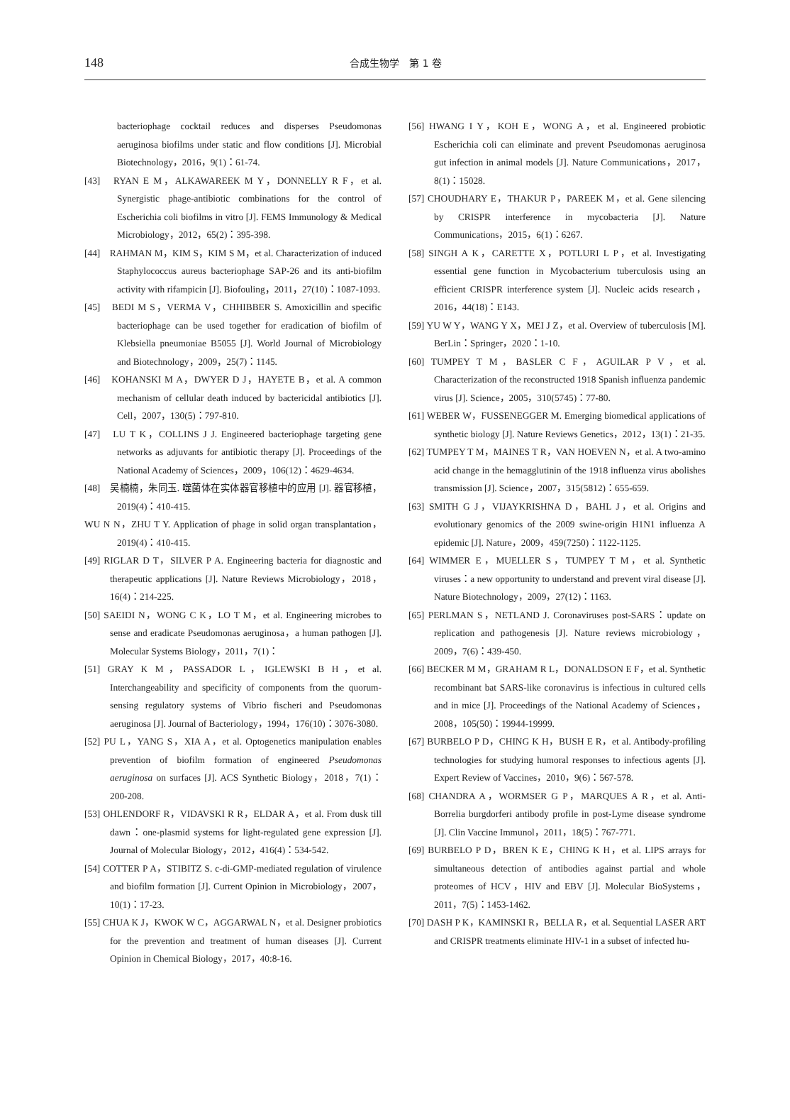148 合成生物学　第 1 卷
bacteriophage cocktail reduces and disperses Pseudomonas aeruginosa biofilms under static and flow conditions [J]. Microbial Biotechnology，2016，9(1)：61-74.
[43]　RYAN E M，ALKAWAREEK M Y，DONNELLY R F，et al. Synergistic phage-antibiotic combinations for the control of Escherichia coli biofilms in vitro [J]. FEMS Immunology & Medical Microbiology，2012，65(2)：395-398.
[44]　RAHMAN M，KIM S，KIM S M，et al. Characterization of induced Staphylococcus aureus bacteriophage SAP-26 and its anti-biofilm activity with rifampicin [J]. Biofouling，2011，27(10)：1087-1093.
[45]　BEDI M S，VERMA V，CHHIBBER S. Amoxicillin and specific bacteriophage can be used together for eradication of biofilm of Klebsiella pneumoniae B5055 [J]. World Journal of Microbiology and Biotechnology，2009，25(7)：1145.
[46]　KOHANSKI M A，DWYER D J，HAYETE B，et al. A common mechanism of cellular death induced by bactericidal antibiotics [J]. Cell，2007，130(5)：797-810.
[47]　LU T K，COLLINS J J. Engineered bacteriophage targeting gene networks as adjuvants for antibiotic therapy [J]. Proceedings of the National Academy of Sciences，2009，106(12)：4629-4634.
[48]　吴楠楠，朱同玉. 噬菌体在实体器官移植中的应用 [J]. 器官移植，2019(4)：410-415.
WU N N，ZHU T Y. Application of phage in solid organ transplantation，2019(4)：410-415.
[49] RIGLAR D T，SILVER P A. Engineering bacteria for diagnostic and therapeutic applications [J]. Nature Reviews Microbiology，2018，16(4)：214-225.
[50] SAEIDI N，WONG C K，LO T M，et al. Engineering microbes to sense and eradicate Pseudomonas aeruginosa，a human pathogen [J]. Molecular Systems Biology，2011，7(1)：
[51] GRAY K M，PASSADOR L，IGLEWSKI B H，et al. Interchangeability and specificity of components from the quorum-sensing regulatory systems of Vibrio fischeri and Pseudomonas aeruginosa [J]. Journal of Bacteriology，1994，176(10)：3076-3080.
[52] PU L，YANG S，XIA A，et al. Optogenetics manipulation enables prevention of biofilm formation of engineered Pseudomonas aeruginosa on surfaces [J]. ACS Synthetic Biology，2018，7(1)：200-208.
[53] OHLENDORF R，VIDAVSKI R R，ELDAR A，et al. From dusk till dawn：one-plasmid systems for light-regulated gene expression [J]. Journal of Molecular Biology，2012，416(4)：534-542.
[54] COTTER P A，STIBITZ S. c-di-GMP-mediated regulation of virulence and biofilm formation [J]. Current Opinion in Microbiology，2007，10(1)：17-23.
[55] CHUA K J，KWOK W C，AGGARWAL N，et al. Designer probiotics for the prevention and treatment of human diseases [J]. Current Opinion in Chemical Biology，2017，40:8-16.
[56] HWANG I Y，KOH E，WONG A，et al. Engineered probiotic Escherichia coli can eliminate and prevent Pseudomonas aeruginosa gut infection in animal models [J]. Nature Communications，2017，8(1)：15028.
[57] CHOUDHARY E，THAKUR P，PAREEK M，et al. Gene silencing by CRISPR interference in mycobacteria [J]. Nature Communications，2015，6(1)：6267.
[58] SINGH A K，CARETTE X，POTLURI L P，et al. Investigating essential gene function in Mycobacterium tuberculosis using an efficient CRISPR interference system [J]. Nucleic acids research，2016，44(18)：E143.
[59] YU W Y，WANG Y X，MEI J Z，et al. Overview of tuberculosis [M]. BerLin：Springer，2020：1-10.
[60] TUMPEY T M，BASLER C F，AGUILAR P V，et al. Characterization of the reconstructed 1918 Spanish influenza pandemic virus [J]. Science，2005，310(5745)：77-80.
[61] WEBER W，FUSSENEGGER M. Emerging biomedical applications of synthetic biology [J]. Nature Reviews Genetics，2012，13(1)：21-35.
[62] TUMPEY T M，MAINES T R，VAN HOEVEN N，et al. A two-amino acid change in the hemagglutinin of the 1918 influenza virus abolishes transmission [J]. Science，2007，315(5812)：655-659.
[63] SMITH G J，VIJAYKRISHNA D，BAHL J，et al. Origins and evolutionary genomics of the 2009 swine-origin H1N1 influenza A epidemic [J]. Nature，2009，459(7250)：1122-1125.
[64] WIMMER E，MUELLER S，TUMPEY T M，et al. Synthetic viruses：a new opportunity to understand and prevent viral disease [J]. Nature Biotechnology，2009，27(12)：1163.
[65] PERLMAN S，NETLAND J. Coronaviruses post-SARS：update on replication and pathogenesis [J]. Nature reviews microbiology，2009，7(6)：439-450.
[66] BECKER M M，GRAHAM R L，DONALDSON E F，et al. Synthetic recombinant bat SARS-like coronavirus is infectious in cultured cells and in mice [J]. Proceedings of the National Academy of Sciences，2008，105(50)：19944-19999.
[67] BURBELO P D，CHING K H，BUSH E R，et al. Antibody-profiling technologies for studying humoral responses to infectious agents [J]. Expert Review of Vaccines，2010，9(6)：567-578.
[68] CHANDRA A，WORMSER G P，MARQUES A R，et al. Anti-Borrelia burgdorferi antibody profile in post-Lyme disease syndrome [J]. Clin Vaccine Immunol，2011，18(5)：767-771.
[69] BURBELO P D，BREN K E，CHING K H，et al. LIPS arrays for simultaneous detection of antibodies against partial and whole proteomes of HCV，HIV and EBV [J]. Molecular BioSystems，2011，7(5)：1453-1462.
[70] DASH P K，KAMINSKI R，BELLA R，et al. Sequential LASER ART and CRISPR treatments eliminate HIV-1 in a subset of infected hu-